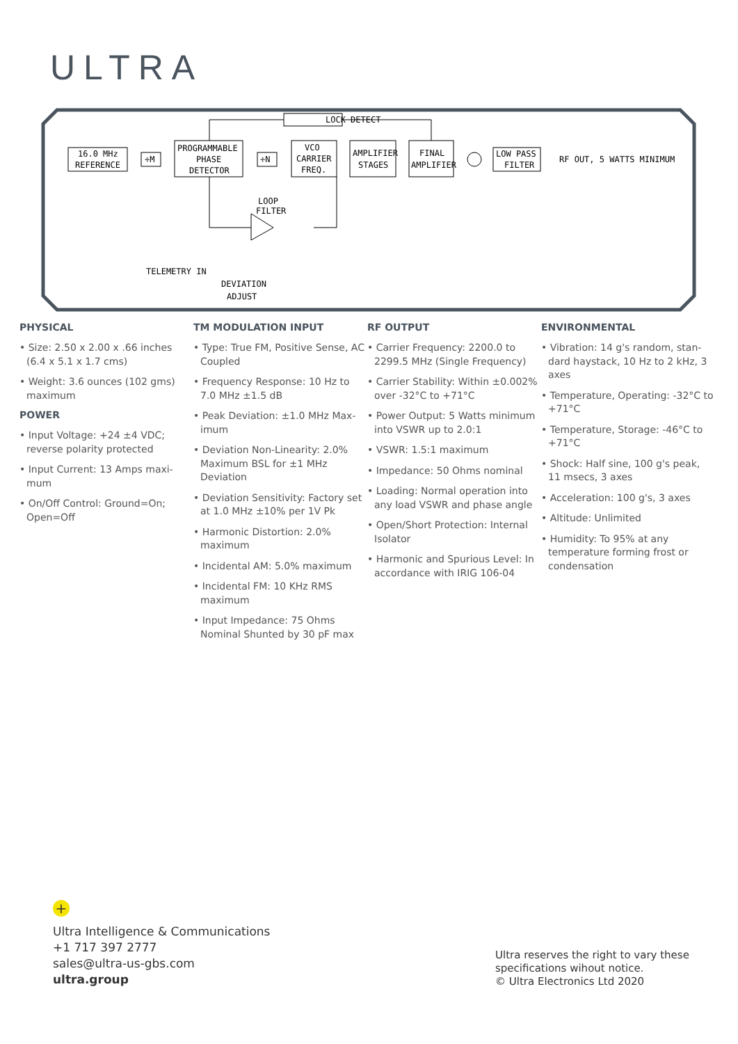ULTRA
LOCK DETECT
16.0 MHz
REFERENCE
÷M
PROGRAMMABLE
PHASE
DETECTOR
÷N
VCO
CARRIER
FREQ.
AMPLIFIER
STAGES
FINAL
AMPLIFIER
LOW PASS
FILTER
RF OUT, 5 WATTS MINIMUM
LOOP
FILTER
TELEMETRY IN
DEVIATION
ADJUST
PHYSICAL
• Size: 2.50 x 2.00 x .66 inches (6.4 x 5.1 x 1.7 cms)
• Weight: 3.6 ounces (102 gms) maximum
POWER
• Input Voltage: +24 ±4 VDC; reverse polarity protected
• Input Current: 13 Amps maxi-mum
• On/Off Control: Ground=On; Open=Off
TM MODULATION INPUT
• Type: True FM, Positive Sense, AC Coupled
• Frequency Response: 10 Hz to 7.0 MHz ±1.5 dB
• Peak Deviation: ±1.0 MHz Max-imum
• Deviation Non-Linearity: 2.0% Maximum BSL for ±1 MHz Deviation
• Deviation Sensitivity: Factory set at 1.0 MHz ±10% per 1V Pk
• Harmonic Distortion: 2.0% maximum
• Incidental AM: 5.0% maximum
• Incidental FM: 10 KHz RMS maximum
• Input Impedance: 75 Ohms Nominal Shunted by 30 pF max
RF OUTPUT
• Carrier Frequency: 2200.0 to 2299.5 MHz (Single Frequency)
• Carrier Stability: Within ±0.002% over -32°C to +71°C
• Power Output: 5 Watts minimum into VSWR up to 2.0:1
• VSWR: 1.5:1 maximum
• Impedance: 50 Ohms nominal
• Loading: Normal operation into any load VSWR and phase angle
• Open/Short Protection: Internal Isolator
• Harmonic and Spurious Level: In accordance with IRIG 106-04
ENVIRONMENTAL
• Vibration: 14 g's random, stan-dard haystack, 10 Hz to 2 kHz, 3 axes
• Temperature, Operating: -32°C to +71°C
• Temperature, Storage: -46°C to +71°C
• Shock: Half sine, 100 g's peak, 11 msecs, 3 axes
• Acceleration: 100 g's, 3 axes
• Altitude: Unlimited
• Humidity: To 95% at any temperature forming frost or condensation
+
Ultra Intelligence & Communications
+1 717 397 2777
sales@ultra-us-gbs.com
ultra.group
Ultra reserves the right to vary these
specifications wihout notice.
© Ultra Electronics Ltd 2020